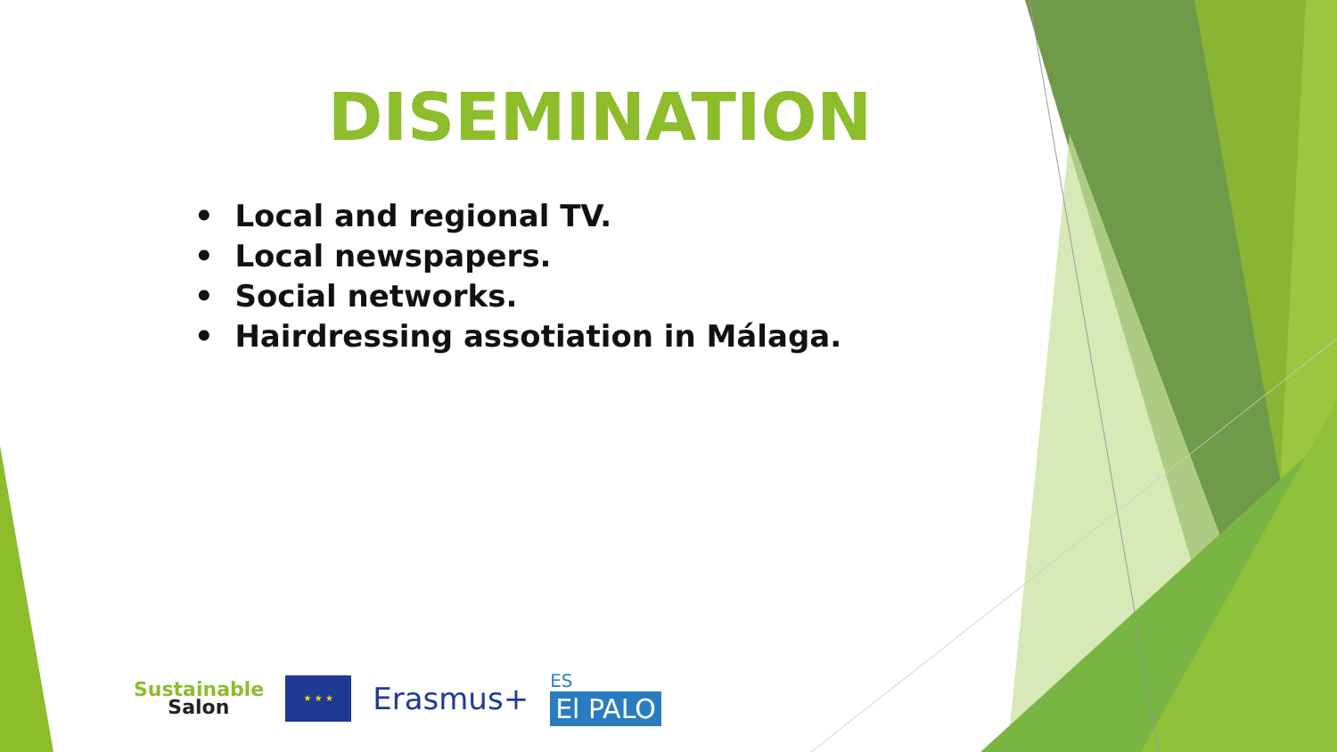DISEMINATION
• Local and regional TV.
• Local newspapers.
• Social networks.
• Hairdressing assotiation in Málaga.
Sustainable
Salon
★ ★ ★
Erasmus+
ES
El PALO